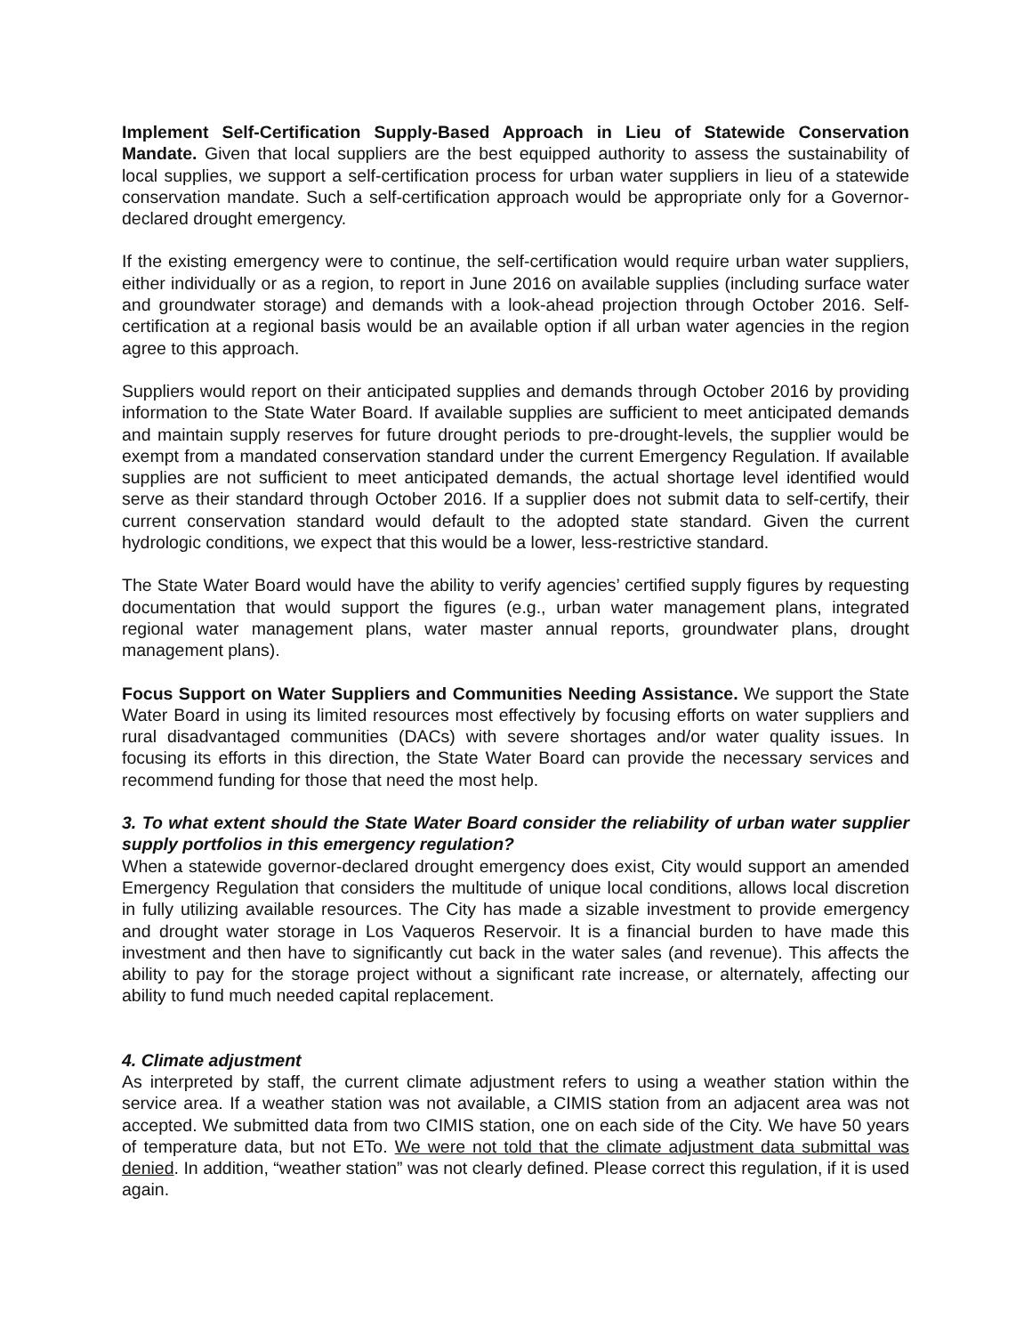Implement Self-Certification Supply-Based Approach in Lieu of Statewide Conservation Mandate. Given that local suppliers are the best equipped authority to assess the sustainability of local supplies, we support a self-certification process for urban water suppliers in lieu of a statewide conservation mandate. Such a self-certification approach would be appropriate only for a Governor-declared drought emergency.
If the existing emergency were to continue, the self-certification would require urban water suppliers, either individually or as a region, to report in June 2016 on available supplies (including surface water and groundwater storage) and demands with a look-ahead projection through October 2016. Self-certification at a regional basis would be an available option if all urban water agencies in the region agree to this approach.
Suppliers would report on their anticipated supplies and demands through October 2016 by providing information to the State Water Board. If available supplies are sufficient to meet anticipated demands and maintain supply reserves for future drought periods to pre-drought-levels, the supplier would be exempt from a mandated conservation standard under the current Emergency Regulation. If available supplies are not sufficient to meet anticipated demands, the actual shortage level identified would serve as their standard through October 2016. If a supplier does not submit data to self-certify, their current conservation standard would default to the adopted state standard. Given the current hydrologic conditions, we expect that this would be a lower, less-restrictive standard.
The State Water Board would have the ability to verify agencies’ certified supply figures by requesting documentation that would support the figures (e.g., urban water management plans, integrated regional water management plans, water master annual reports, groundwater plans, drought management plans).
Focus Support on Water Suppliers and Communities Needing Assistance. We support the State Water Board in using its limited resources most effectively by focusing efforts on water suppliers and rural disadvantaged communities (DACs) with severe shortages and/or water quality issues. In focusing its efforts in this direction, the State Water Board can provide the necessary services and recommend funding for those that need the most help.
3. To what extent should the State Water Board consider the reliability of urban water supplier supply portfolios in this emergency regulation?
When a statewide governor-declared drought emergency does exist, City would support an amended Emergency Regulation that considers the multitude of unique local conditions, allows local discretion in fully utilizing available resources. The City has made a sizable investment to provide emergency and drought water storage in Los Vaqueros Reservoir. It is a financial burden to have made this investment and then have to significantly cut back in the water sales (and revenue). This affects the ability to pay for the storage project without a significant rate increase, or alternately, affecting our ability to fund much needed capital replacement.
4. Climate adjustment
As interpreted by staff, the current climate adjustment refers to using a weather station within the service area. If a weather station was not available, a CIMIS station from an adjacent area was not accepted. We submitted data from two CIMIS station, one on each side of the City. We have 50 years of temperature data, but not ETo. We were not told that the climate adjustment data submittal was denied. In addition, “weather station” was not clearly defined. Please correct this regulation, if it is used again.